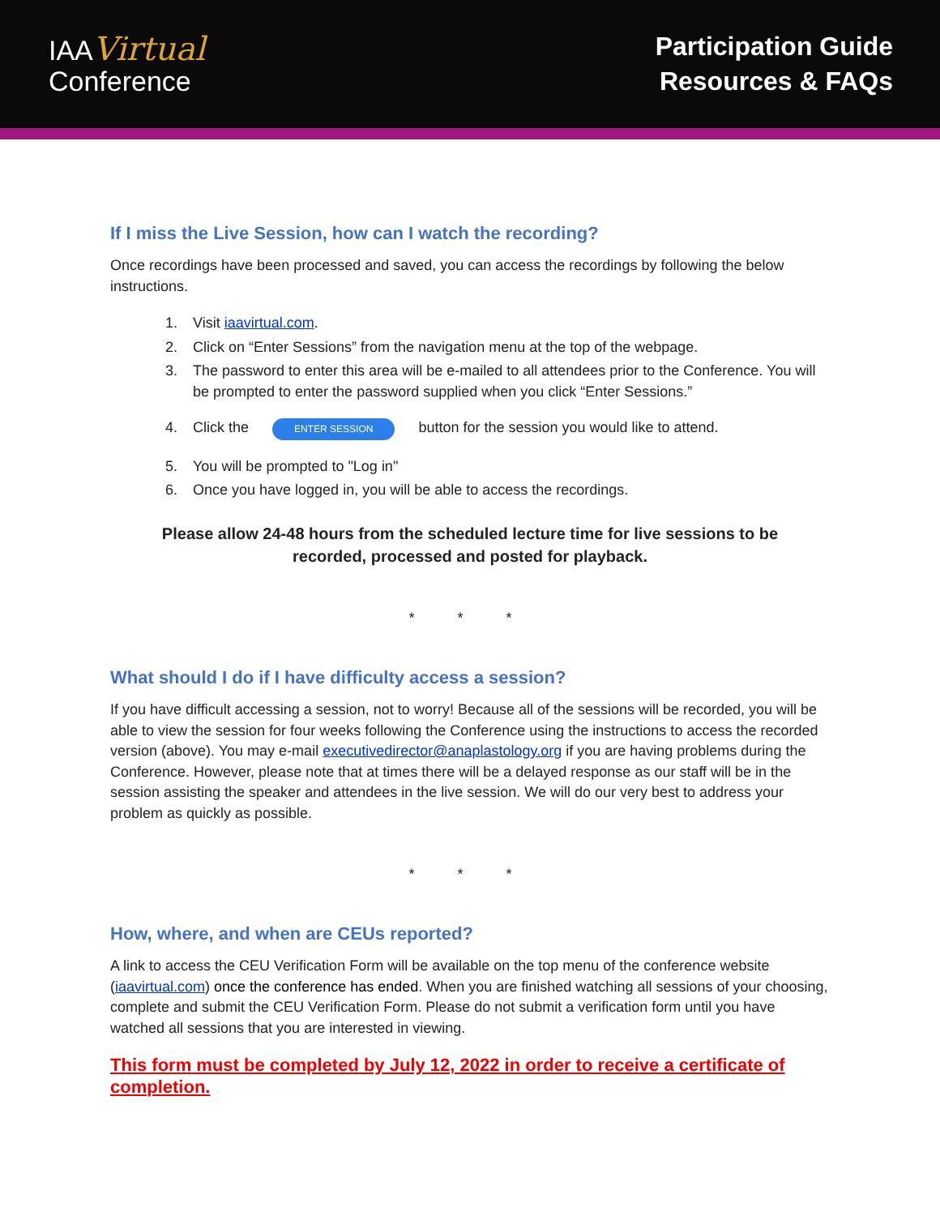IAAVirtual
Conference
Participation Guide
Resources & FAQs
If I miss the Live Session, how can I watch the recording?
Once recordings have been processed and saved, you can access the recordings by following the below instructions.
1. Visit iaavirtual.com.
2. Click on “Enter Sessions” from the navigation menu at the top of the webpage.
3. The password to enter this area will be e-mailed to all attendees prior to the Conference. You will be prompted to enter the password supplied when you click “Enter Sessions.”
4. Click the ENTER SESSION button for the session you would like to attend.
5. You will be prompted to "Log in"
6. Once you have logged in, you will be able to access the recordings.
Please allow 24-48 hours from the scheduled lecture time for live sessions to be recorded, processed and posted for playback.
* * *
What should I do if I have difficulty access a session?
If you have difficult accessing a session, not to worry! Because all of the sessions will be recorded, you will be able to view the session for four weeks following the Conference using the instructions to access the recorded version (above). You may e-mail executivedirector@anaplastology.org if you are having problems during the Conference. However, please note that at times there will be a delayed response as our staff will be in the session assisting the speaker and attendees in the live session. We will do our very best to address your problem as quickly as possible.
* * *
How, where, and when are CEUs reported?
A link to access the CEU Verification Form will be available on the top menu of the conference website (iaavirtual.com) once the conference has ended. When you are finished watching all sessions of your choosing, complete and submit the CEU Verification Form. Please do not submit a verification form until you have watched all sessions that you are interested in viewing.
This form must be completed by July 12, 2022 in order to receive a certificate of completion.